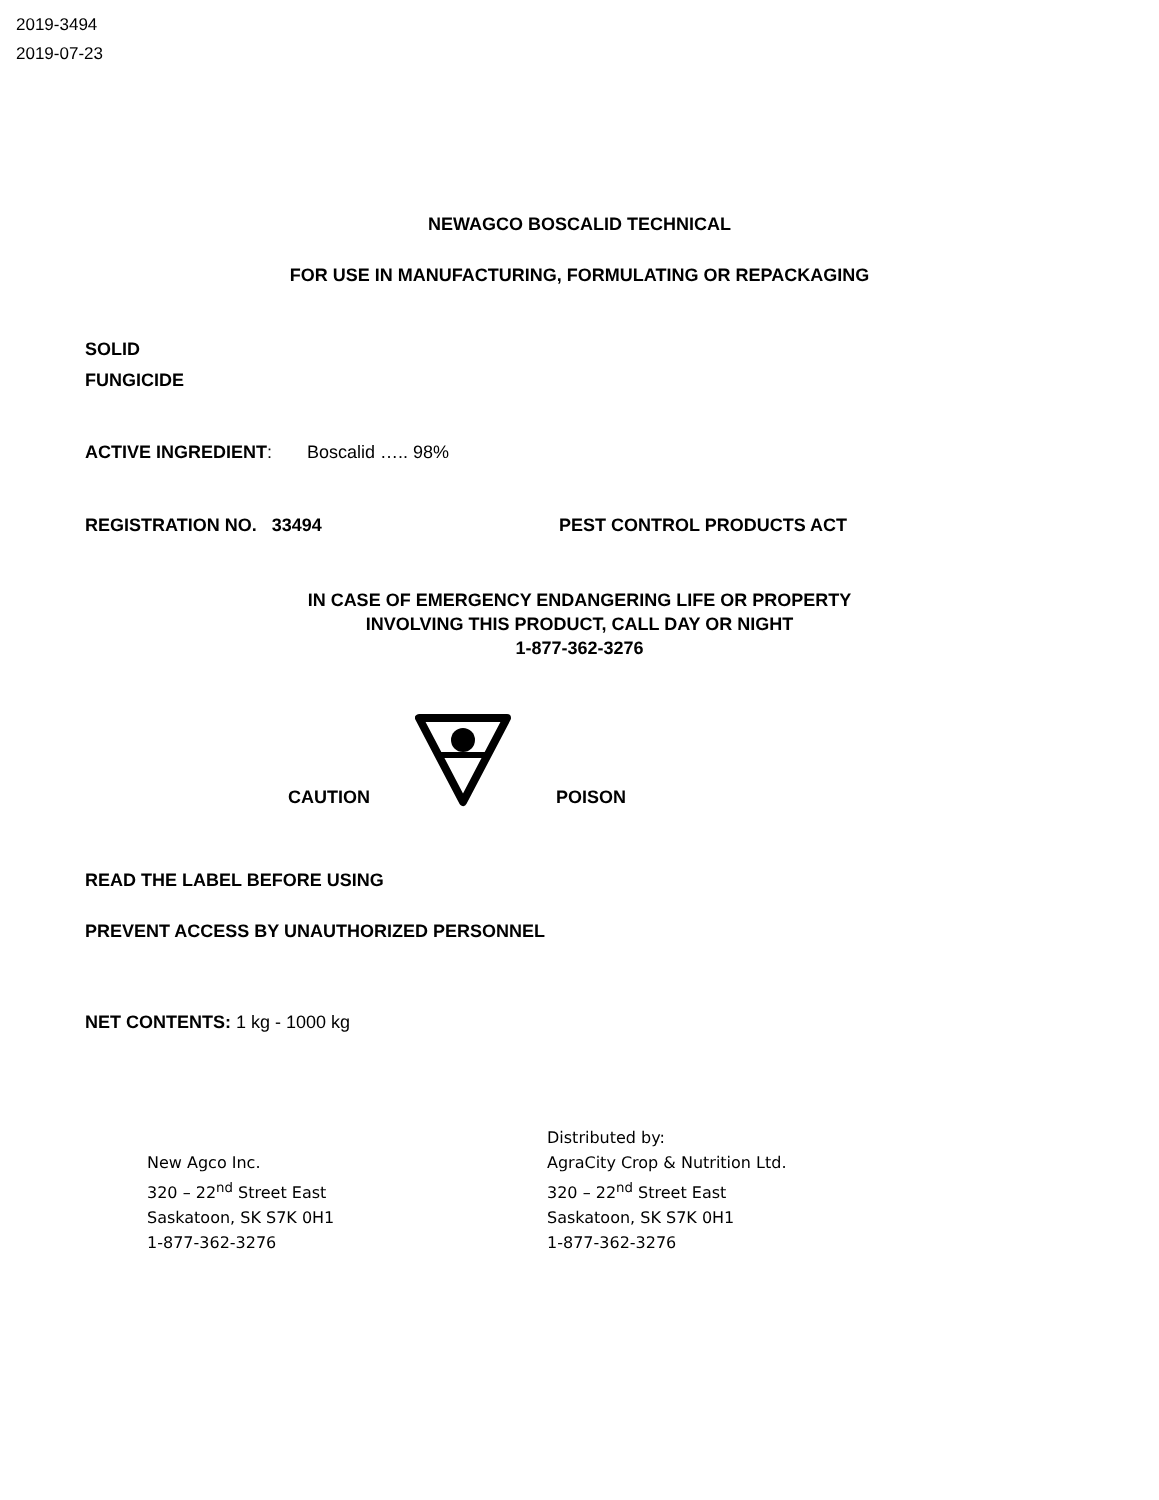2019-3494
2019-07-23
NEWAGCO BOSCALID TECHNICAL
FOR USE IN MANUFACTURING, FORMULATING OR REPACKAGING
SOLID
FUNGICIDE
ACTIVE INGREDIENT: Boscalid ….. 98%
REGISTRATION NO. 33494 PEST CONTROL PRODUCTS ACT
IN CASE OF EMERGENCY ENDANGERING LIFE OR PROPERTY
INVOLVING THIS PRODUCT, CALL DAY OR NIGHT
1-877-362-3276
CAUTION POISON
READ THE LABEL BEFORE USING
PREVENT ACCESS BY UNAUTHORIZED PERSONNEL
NET CONTENTS: 1 kg - 1000 kg
New Agco Inc.
320 – 22<sup>nd</sup> Street East
Saskatoon, SK S7K 0H1
1-877-362-3276
Distributed by:
AgraCity Crop & Nutrition Ltd.
320 – 22<sup>nd</sup> Street East
Saskatoon, SK S7K 0H1
1-877-362-3276